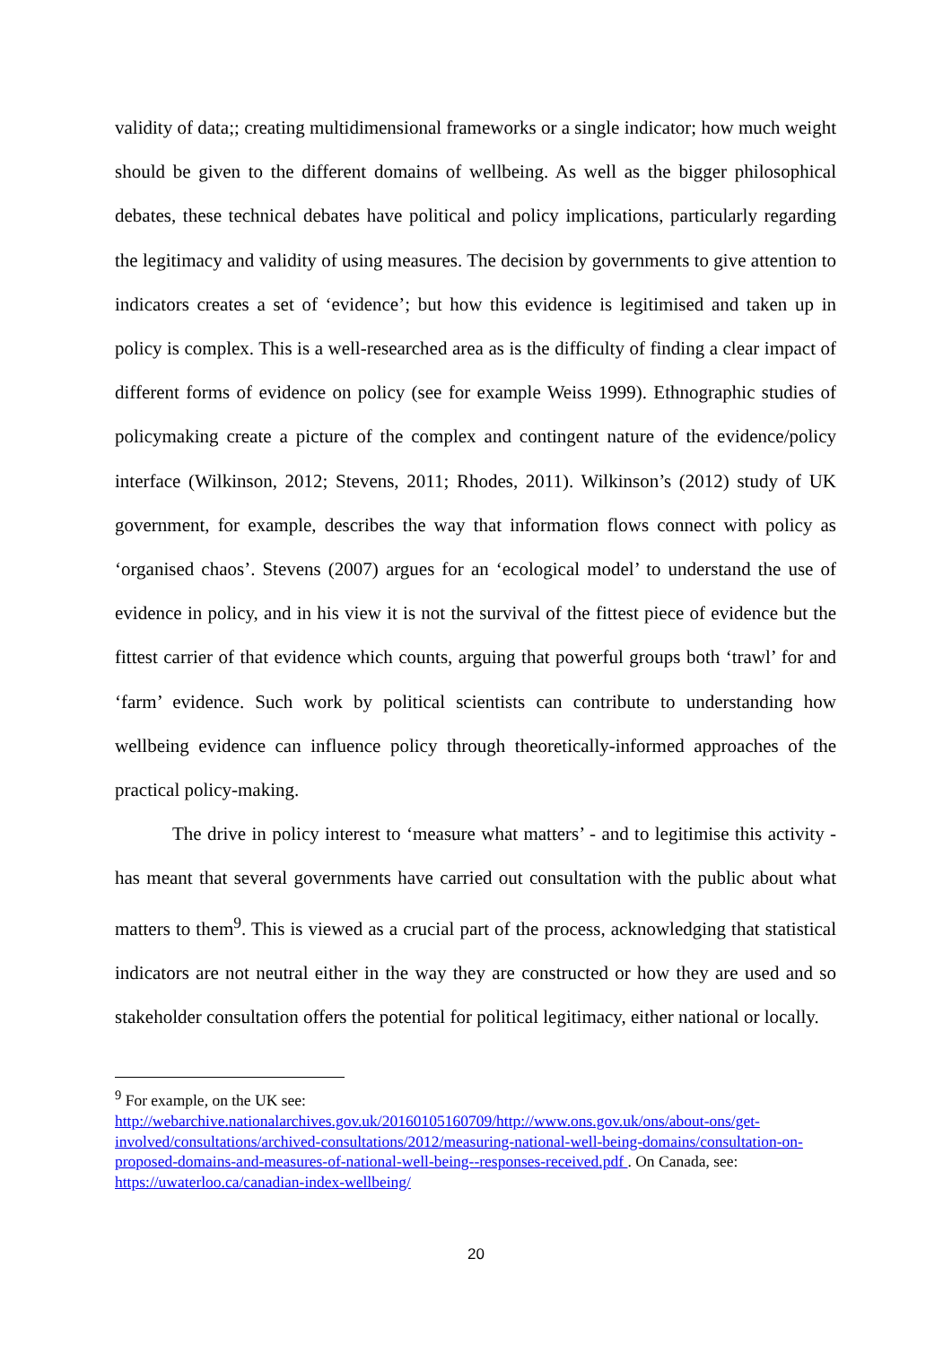validity of data;; creating multidimensional frameworks or a single indicator; how much weight should be given to the different domains of wellbeing. As well as the bigger philosophical debates, these technical debates have political and policy implications, particularly regarding the legitimacy and validity of using measures. The decision by governments to give attention to indicators creates a set of ‘evidence’; but how this evidence is legitimised and taken up in policy is complex. This is a well-researched area as is the difficulty of finding a clear impact of different forms of evidence on policy (see for example Weiss 1999). Ethnographic studies of policymaking create a picture of the complex and contingent nature of the evidence/policy interface (Wilkinson, 2012; Stevens, 2011; Rhodes, 2011). Wilkinson’s (2012) study of UK government, for example, describes the way that information flows connect with policy as ‘organised chaos’. Stevens (2007) argues for an ‘ecological model’ to understand the use of evidence in policy, and in his view it is not the survival of the fittest piece of evidence but the fittest carrier of that evidence which counts, arguing that powerful groups both ‘trawl’ for and ‘farm’ evidence. Such work by political scientists can contribute to understanding how wellbeing evidence can influence policy through theoretically-informed approaches of the practical policy-making.
The drive in policy interest to ‘measure what matters’ - and to legitimise this activity - has meant that several governments have carried out consultation with the public about what matters to them<sup>9</sup>. This is viewed as a crucial part of the process, acknowledging that statistical indicators are not neutral either in the way they are constructed or how they are used and so stakeholder consultation offers the potential for political legitimacy, either national or locally.
<sup>9</sup> For example, on the UK see:
http://webarchive.nationalarchives.gov.uk/20160105160709/http://www.ons.gov.uk/ons/about-ons/get-involved/consultations/archived-consultations/2012/measuring-national-well-being-domains/consultation-on-proposed-domains-and-measures-of-national-well-being--responses-received.pdf . On Canada, see: https://uwaterloo.ca/canadian-index-wellbeing/
20